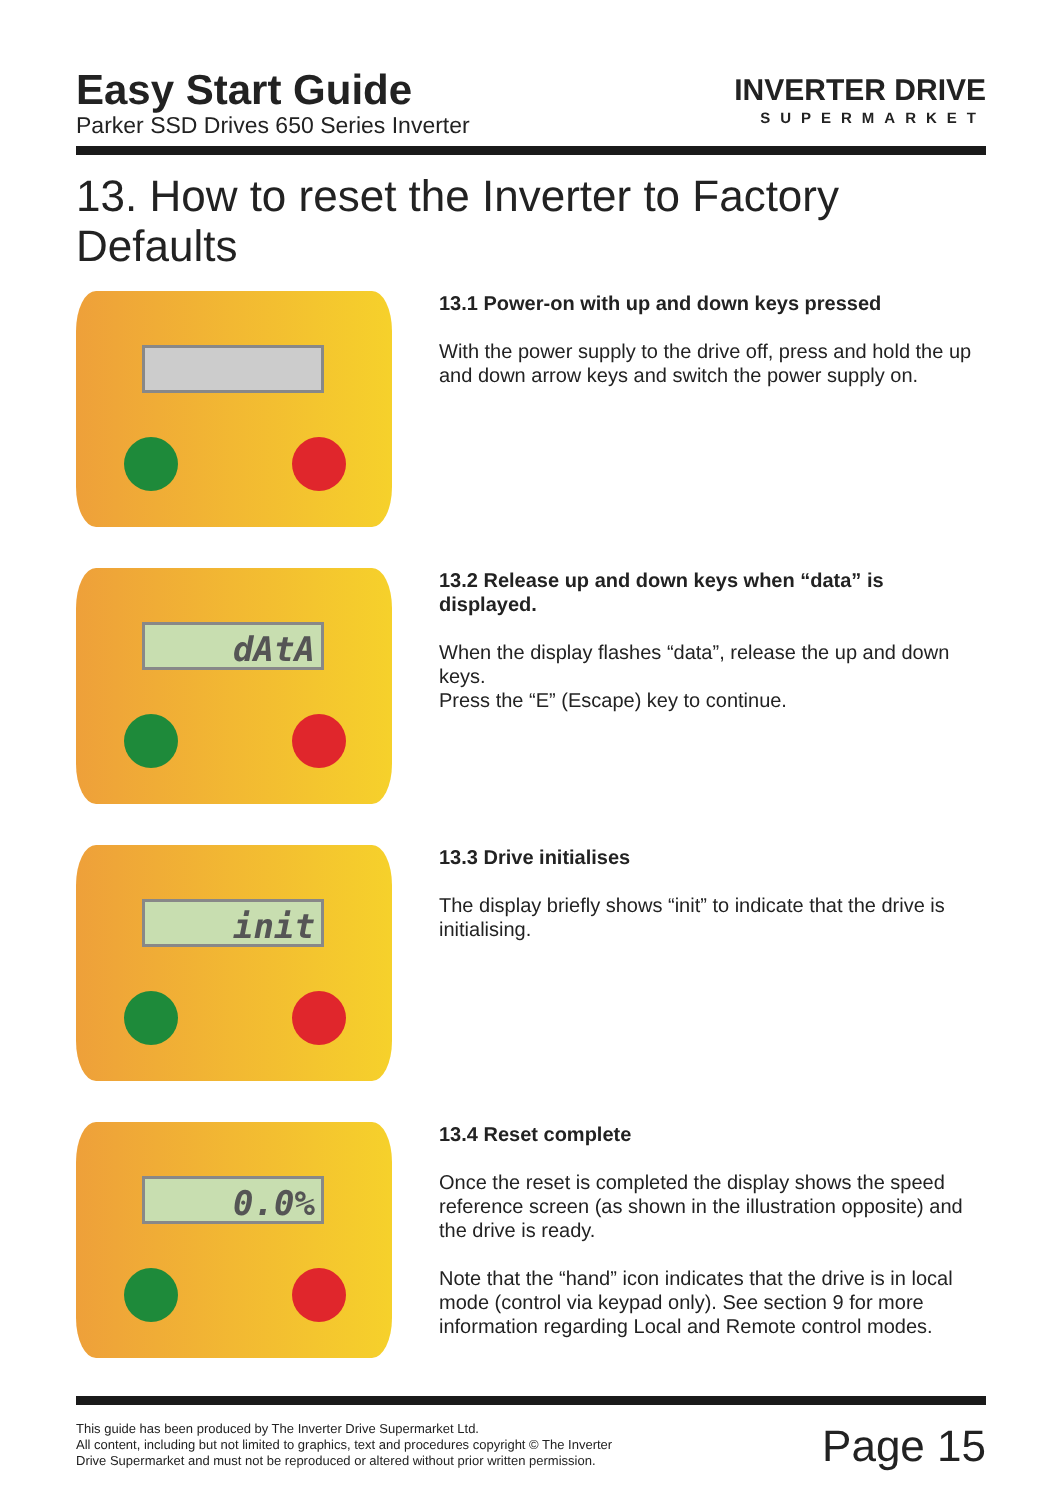Easy Start Guide
Parker SSD Drives 650 Series Inverter
INVERTER DRIVE
SUPERMARKET
13. How to reset the Inverter to Factory Defaults
13.1 Power-on with up and down keys pressed
With the power supply to the drive off, press and hold the up and down arrow keys and switch the power supply on.
dAtA
13.2 Release up and down keys when “data” is displayed.
When the display flashes “data”, release the up and down keys.
Press the “E” (Escape) key to continue.
init
13.3 Drive initialises
The display briefly shows “init” to indicate that the drive is initialising.
0.0%
13.4 Reset complete
Once the reset is completed the display shows the speed reference screen (as shown in the illustration opposite) and the drive is ready.
Note that the “hand” icon indicates that the drive is in local mode (control via keypad only). See section 9 for more information regarding Local and Remote control modes.
This guide has been produced by The Inverter Drive Supermarket Ltd.
All content, including but not limited to graphics, text and procedures copyright © The Inverter
Drive Supermarket and must not be reproduced or altered without prior written permission.
Page 15